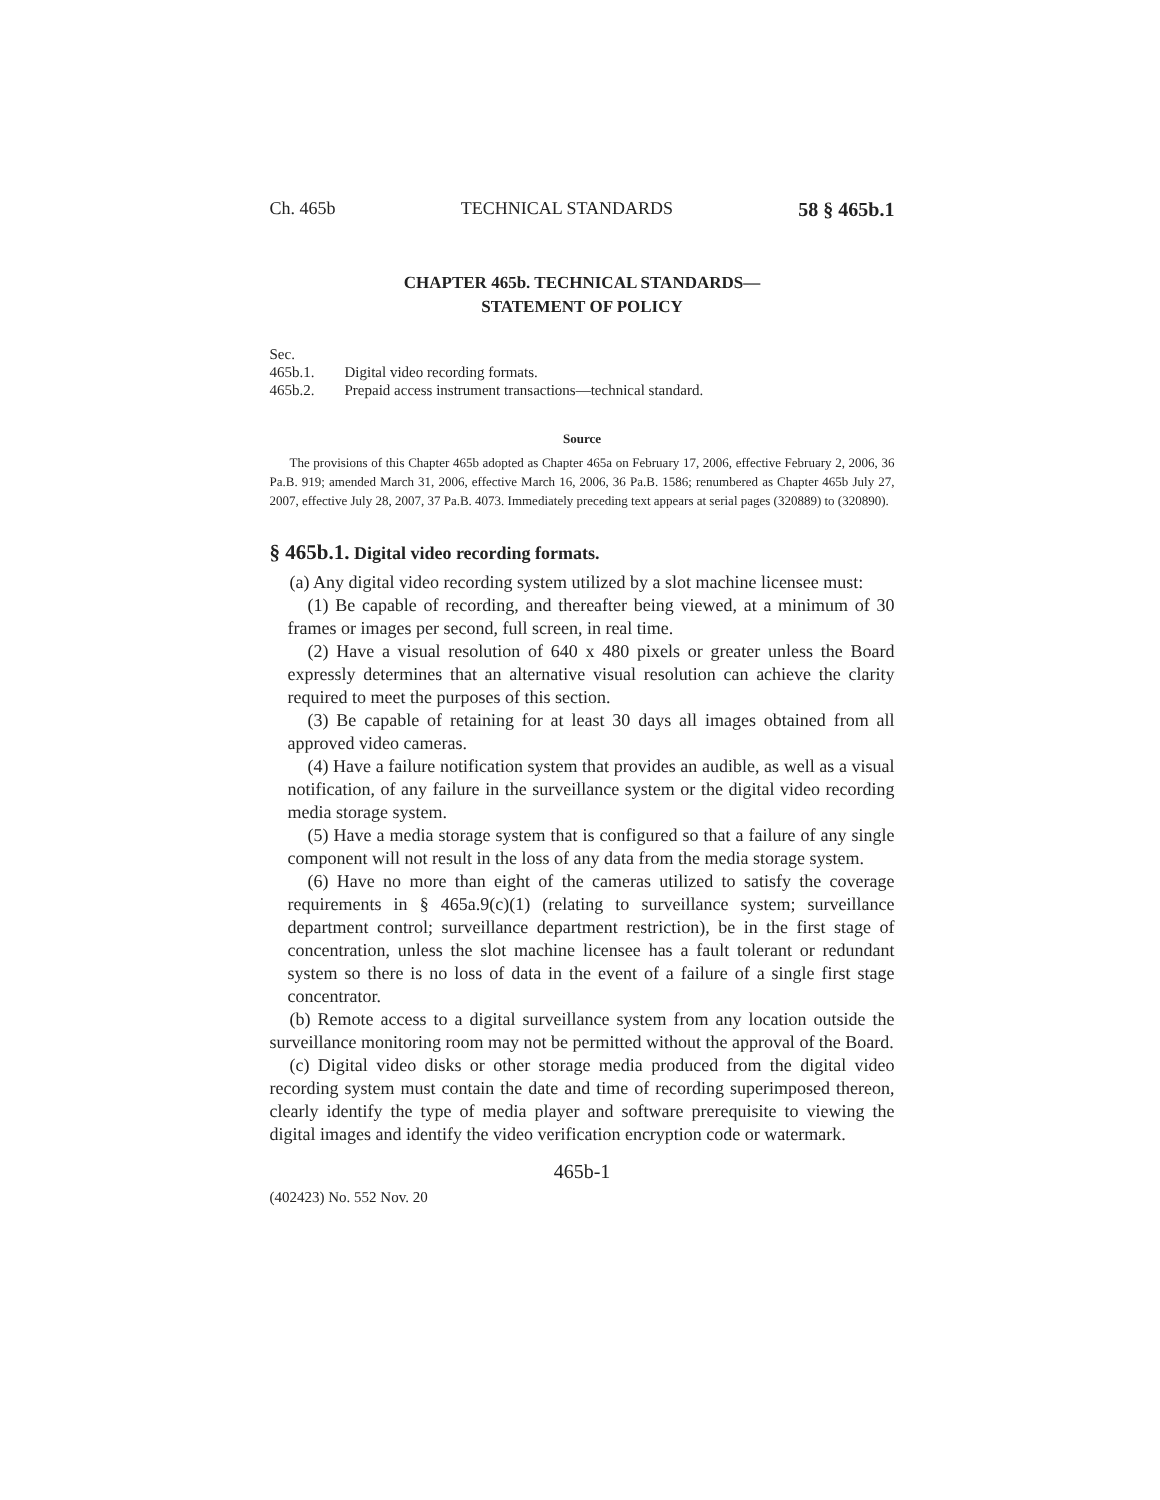Ch. 465b TECHNICAL STANDARDS 58 § 465b.1
CHAPTER 465b. TECHNICAL STANDARDS—
STATEMENT OF POLICY
Sec.
465b.1. Digital video recording formats.
465b.2. Prepaid access instrument transactions—technical standard.
Source
The provisions of this Chapter 465b adopted as Chapter 465a on February 17, 2006, effective February 2, 2006, 36 Pa.B. 919; amended March 31, 2006, effective March 16, 2006, 36 Pa.B. 1586; renumbered as Chapter 465b July 27, 2007, effective July 28, 2007, 37 Pa.B. 4073. Immediately preceding text appears at serial pages (320889) to (320890).
§ 465b.1. Digital video recording formats.
(a) Any digital video recording system utilized by a slot machine licensee must:
(1) Be capable of recording, and thereafter being viewed, at a minimum of 30 frames or images per second, full screen, in real time.
(2) Have a visual resolution of 640 x 480 pixels or greater unless the Board expressly determines that an alternative visual resolution can achieve the clarity required to meet the purposes of this section.
(3) Be capable of retaining for at least 30 days all images obtained from all approved video cameras.
(4) Have a failure notification system that provides an audible, as well as a visual notification, of any failure in the surveillance system or the digital video recording media storage system.
(5) Have a media storage system that is configured so that a failure of any single component will not result in the loss of any data from the media storage system.
(6) Have no more than eight of the cameras utilized to satisfy the coverage requirements in § 465a.9(c)(1) (relating to surveillance system; surveillance department control; surveillance department restriction), be in the first stage of concentration, unless the slot machine licensee has a fault tolerant or redundant system so there is no loss of data in the event of a failure of a single first stage concentrator.
(b) Remote access to a digital surveillance system from any location outside the surveillance monitoring room may not be permitted without the approval of the Board.
(c) Digital video disks or other storage media produced from the digital video recording system must contain the date and time of recording superimposed thereon, clearly identify the type of media player and software prerequisite to viewing the digital images and identify the video verification encryption code or watermark.
465b-1
(402423) No. 552 Nov. 20